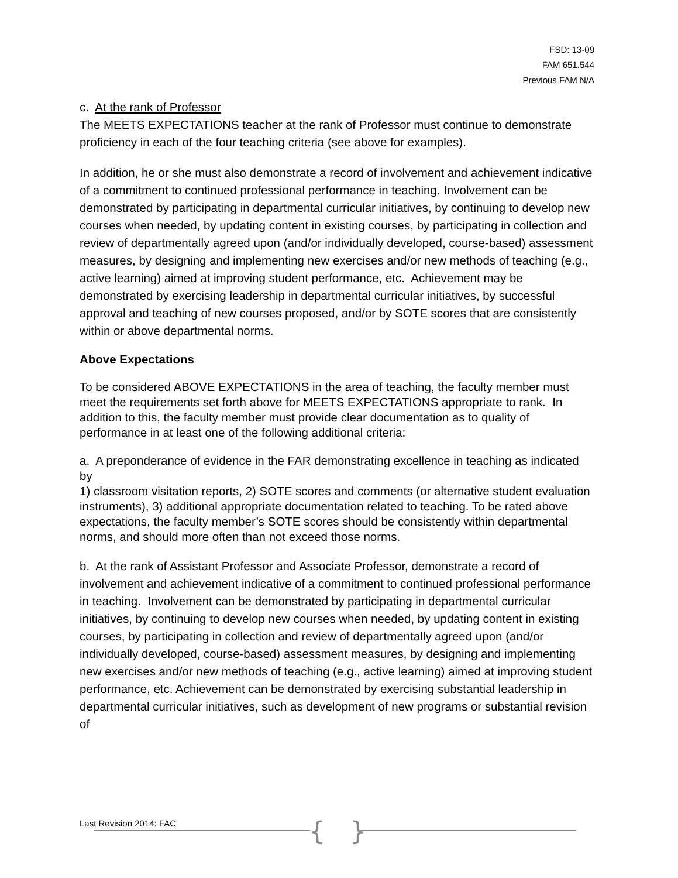FSD: 13-09
FAM 651.544
Previous FAM N/A
c. At the rank of Professor
The MEETS EXPECTATIONS teacher at the rank of Professor must continue to demonstrate proficiency in each of the four teaching criteria (see above for examples).
In addition, he or she must also demonstrate a record of involvement and achievement indicative of a commitment to continued professional performance in teaching. Involvement can be demonstrated by participating in departmental curricular initiatives, by continuing to develop new courses when needed, by updating content in existing courses, by participating in collection and review of departmentally agreed upon (and/or individually developed, course-based) assessment measures, by designing and implementing new exercises and/or new methods of teaching (e.g., active learning) aimed at improving student performance, etc. Achievement may be demonstrated by exercising leadership in departmental curricular initiatives, by successful approval and teaching of new courses proposed, and/or by SOTE scores that are consistently within or above departmental norms.
Above Expectations
To be considered ABOVE EXPECTATIONS in the area of teaching, the faculty member must meet the requirements set forth above for MEETS EXPECTATIONS appropriate to rank. In addition to this, the faculty member must provide clear documentation as to quality of performance in at least one of the following additional criteria:
a. A preponderance of evidence in the FAR demonstrating excellence in teaching as indicated by
1) classroom visitation reports, 2) SOTE scores and comments (or alternative student evaluation instruments), 3) additional appropriate documentation related to teaching. To be rated above expectations, the faculty member’s SOTE scores should be consistently within departmental norms, and should more often than not exceed those norms.
b. At the rank of Assistant Professor and Associate Professor, demonstrate a record of involvement and achievement indicative of a commitment to continued professional performance in teaching. Involvement can be demonstrated by participating in departmental curricular initiatives, by continuing to develop new courses when needed, by updating content in existing courses, by participating in collection and review of departmentally agreed upon (and/or individually developed, course-based) assessment measures, by designing and implementing new exercises and/or new methods of teaching (e.g., active learning) aimed at improving student performance, etc. Achievement can be demonstrated by exercising substantial leadership in departmental curricular initiatives, such as development of new programs or substantial revision of
Last Revision 2014: FAC { }